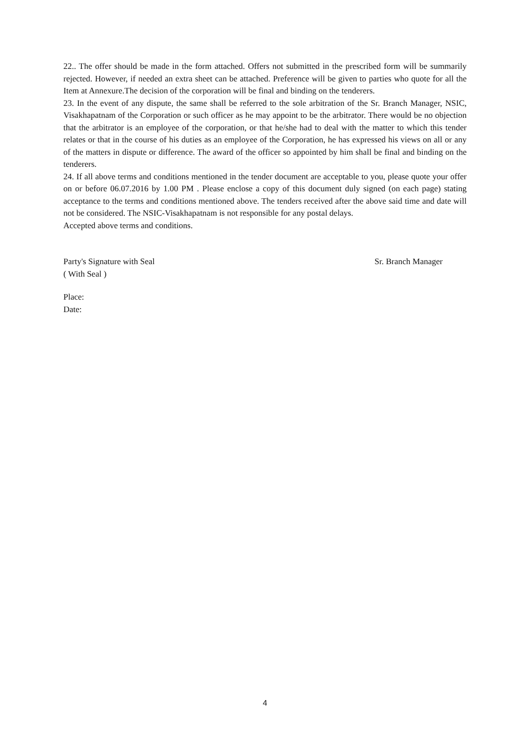22.. The offer should be made in the form attached. Offers not submitted in the prescribed form will be summarily rejected. However, if needed an extra sheet can be attached. Preference will be given to parties who quote for all the Item at Annexure.The decision of the corporation will be final and binding on the tenderers.
23. In the event of any dispute, the same shall be referred to the sole arbitration of the Sr. Branch Manager, NSIC, Visakhapatnam of the Corporation or such officer as he may appoint to be the arbitrator. There would be no objection that the arbitrator is an employee of the corporation, or that he/she had to deal with the matter to which this tender relates or that in the course of his duties as an employee of the Corporation, he has expressed his views on all or any of the matters in dispute or difference. The award of the officer so appointed by him shall be final and binding on the tenderers.
24. If all above terms and conditions mentioned in the tender document are acceptable to you, please quote your offer on or before 06.07.2016 by 1.00 PM . Please enclose a copy of this document duly signed (on each page) stating acceptance to the terms and conditions mentioned above. The tenders received after the above said time and date will not be considered. The NSIC-Visakhapatnam is not responsible for any postal delays.
Accepted above terms and conditions.
Party's Signature with Seal
( With Seal )
Sr. Branch Manager
Place:
Date:
4